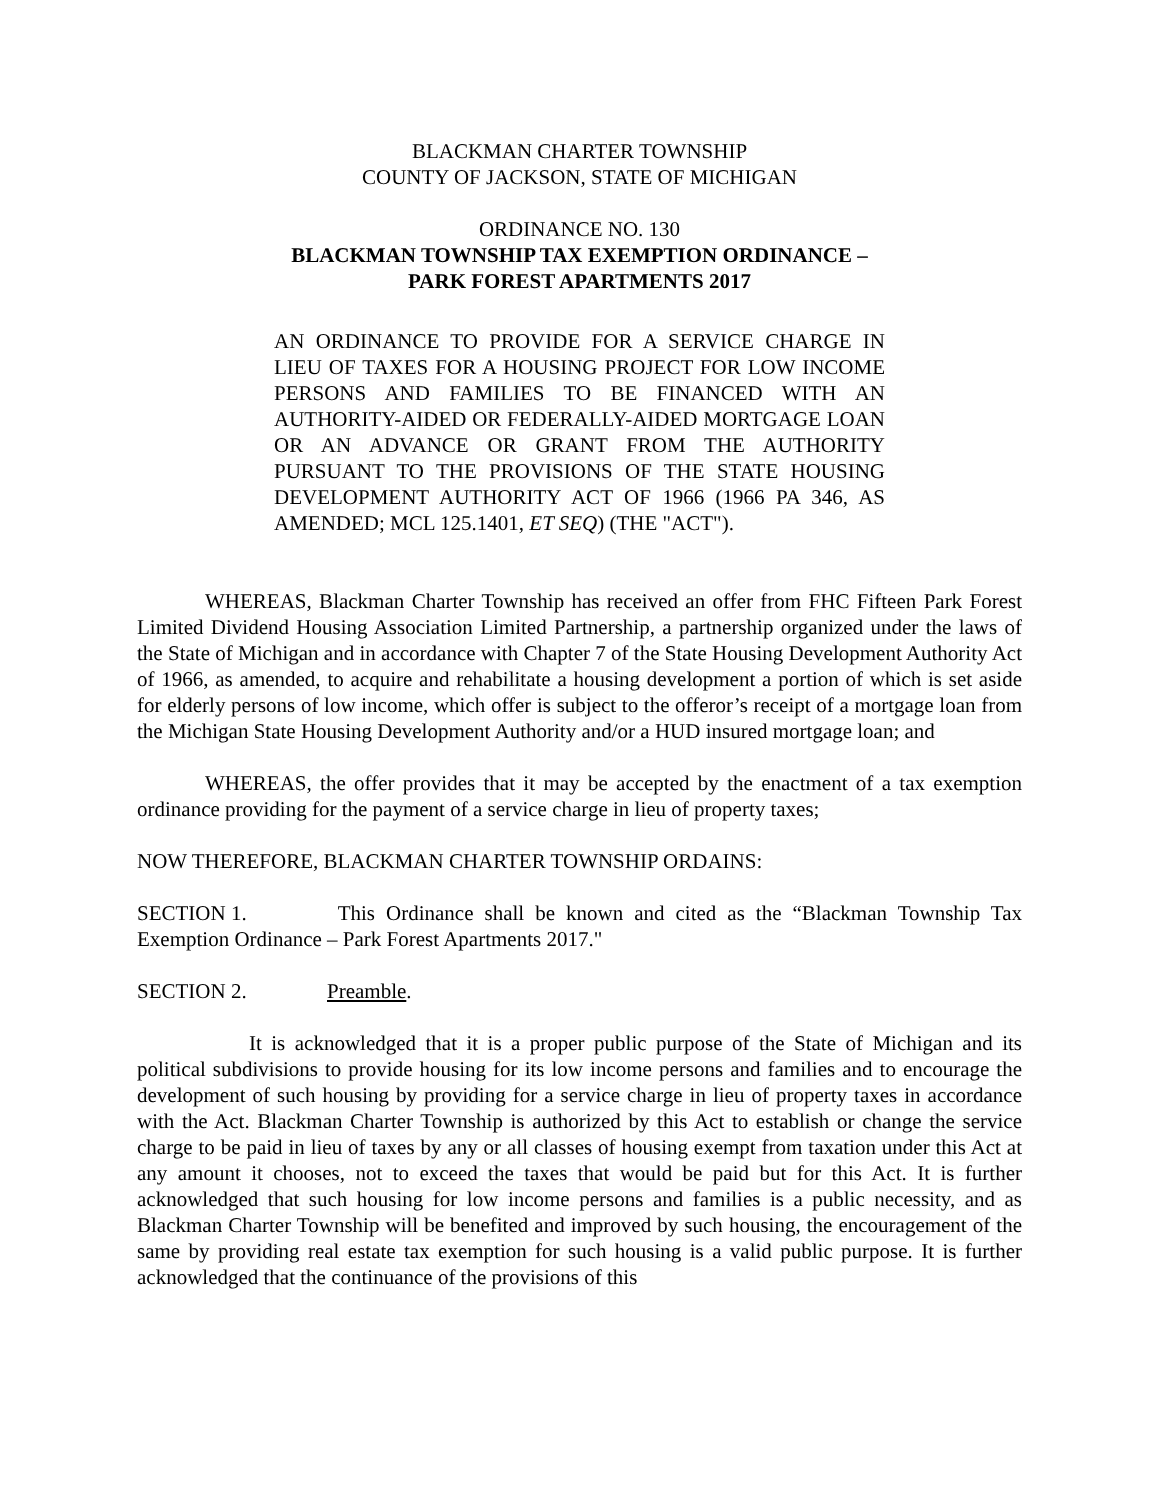BLACKMAN CHARTER TOWNSHIP
COUNTY OF JACKSON, STATE OF MICHIGAN
ORDINANCE NO. 130
BLACKMAN TOWNSHIP TAX EXEMPTION ORDINANCE –
PARK FOREST APARTMENTS 2017
AN ORDINANCE TO PROVIDE FOR A SERVICE CHARGE IN LIEU OF TAXES FOR A HOUSING PROJECT FOR LOW INCOME PERSONS AND FAMILIES TO BE FINANCED WITH AN AUTHORITY-AIDED OR FEDERALLY-AIDED MORTGAGE LOAN OR AN ADVANCE OR GRANT FROM THE AUTHORITY PURSUANT TO THE PROVISIONS OF THE STATE HOUSING DEVELOPMENT AUTHORITY ACT OF 1966 (1966 PA 346, AS AMENDED; MCL 125.1401, ET SEQ) (THE "ACT").
WHEREAS, Blackman Charter Township has received an offer from FHC Fifteen Park Forest Limited Dividend Housing Association Limited Partnership, a partnership organized under the laws of the State of Michigan and in accordance with Chapter 7 of the State Housing Development Authority Act of 1966, as amended, to acquire and rehabilitate a housing development a portion of which is set aside for elderly persons of low income, which offer is subject to the offeror’s receipt of a mortgage loan from the Michigan State Housing Development Authority and/or a HUD insured mortgage loan; and
WHEREAS, the offer provides that it may be accepted by the enactment of a tax exemption ordinance providing for the payment of a service charge in lieu of property taxes;
NOW THEREFORE, BLACKMAN CHARTER TOWNSHIP ORDAINS:
SECTION 1. This Ordinance shall be known and cited as the “Blackman Township Tax Exemption Ordinance – Park Forest Apartments 2017."
SECTION 2. Preamble.
It is acknowledged that it is a proper public purpose of the State of Michigan and its political subdivisions to provide housing for its low income persons and families and to encourage the development of such housing by providing for a service charge in lieu of property taxes in accordance with the Act. Blackman Charter Township is authorized by this Act to establish or change the service charge to be paid in lieu of taxes by any or all classes of housing exempt from taxation under this Act at any amount it chooses, not to exceed the taxes that would be paid but for this Act. It is further acknowledged that such housing for low income persons and families is a public necessity, and as Blackman Charter Township will be benefited and improved by such housing, the encouragement of the same by providing real estate tax exemption for such housing is a valid public purpose. It is further acknowledged that the continuance of the provisions of this